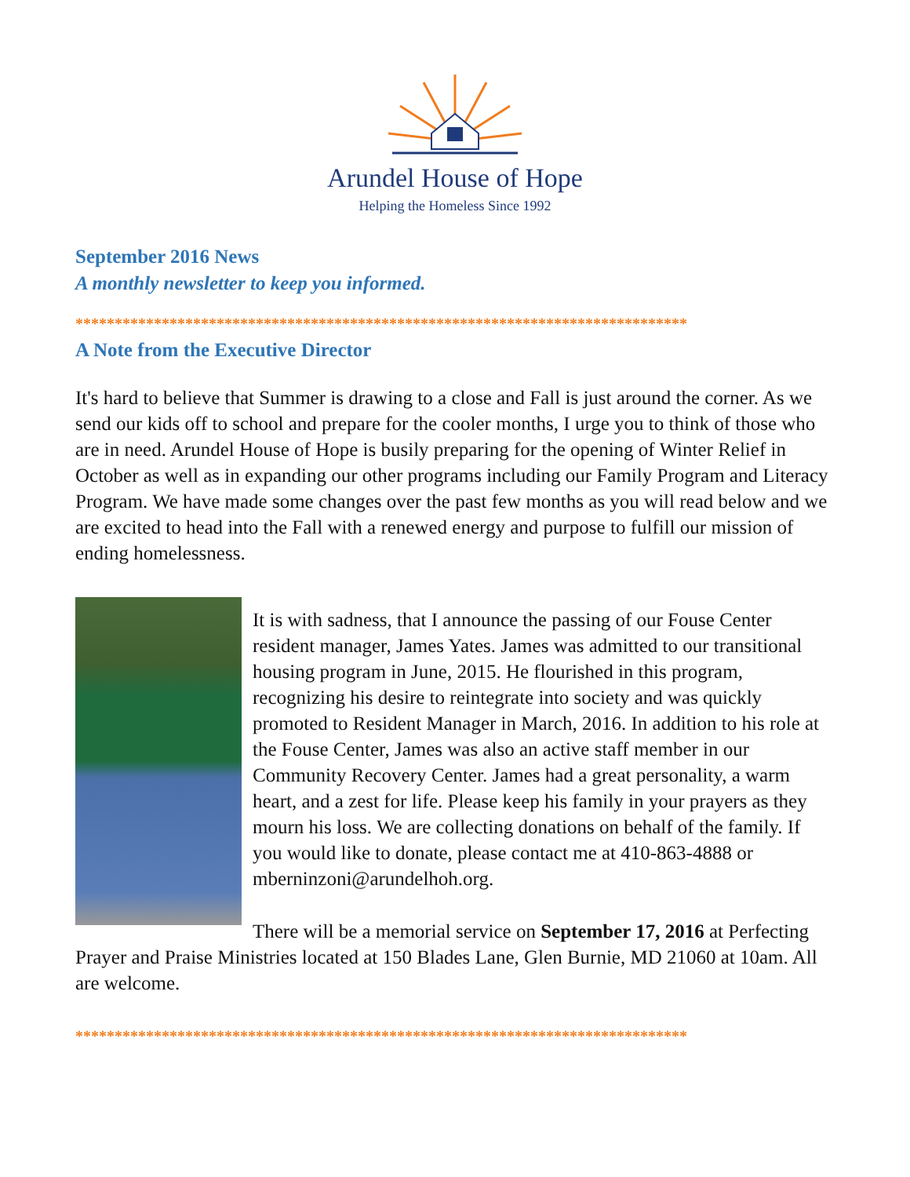Arundel House of Hope
Helping the Homeless Since 1992
September 2016 News
A monthly newsletter to keep you informed.
******************************************************************************
A Note from the Executive Director
It's hard to believe that Summer is drawing to a close and Fall is just around the corner. As we send our kids off to school and prepare for the cooler months, I urge you to think of those who are in need. Arundel House of Hope is busily preparing for the opening of Winter Relief in October as well as in expanding our other programs including our Family Program and Literacy Program. We have made some changes over the past few months as you will read below and we are excited to head into the Fall with a renewed energy and purpose to fulfill our mission of ending homelessness.
It is with sadness, that I announce the passing of our Fouse Center resident manager, James Yates. James was admitted to our transitional housing program in June, 2015. He flourished in this program, recognizing his desire to reintegrate into society and was quickly promoted to Resident Manager in March, 2016. In addition to his role at the Fouse Center, James was also an active staff member in our Community Recovery Center. James had a great personality, a warm heart, and a zest for life. Please keep his family in your prayers as they mourn his loss. We are collecting donations on behalf of the family. If you would like to donate, please contact me at 410-863-4888 or mberninzoni@arundelhoh.org.
There will be a memorial service on September 17, 2016 at Perfecting Prayer and Praise Ministries located at 150 Blades Lane, Glen Burnie, MD 21060 at 10am. All are welcome.
******************************************************************************